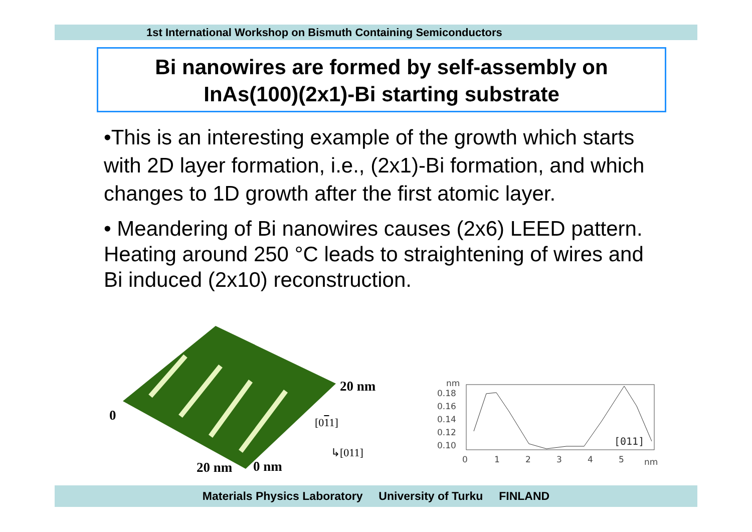1st International Workshop on Bismuth Containing Semiconductors
Bi nanowires are formed by self-assembly on
InAs(100)(2x1)-Bi starting substrate
•This is an interesting example of the growth which starts with 2D layer formation, i.e., (2x1)-Bi formation, and which changes to 1D growth after the first atomic layer.
• Meandering of Bi nanowires causes (2x6) LEED pattern. Heating around 250 °C leads to straightening of wires and Bi induced (2x10) reconstruction.
20 nm
0 [011]
↳[011]
20 nm 0 nm
nm
0.18
0.16
0.14
0.12
0.10
0
1
2
3
4
5
nm
[011]
Materials Physics Laboratory University of Turku FINLAND